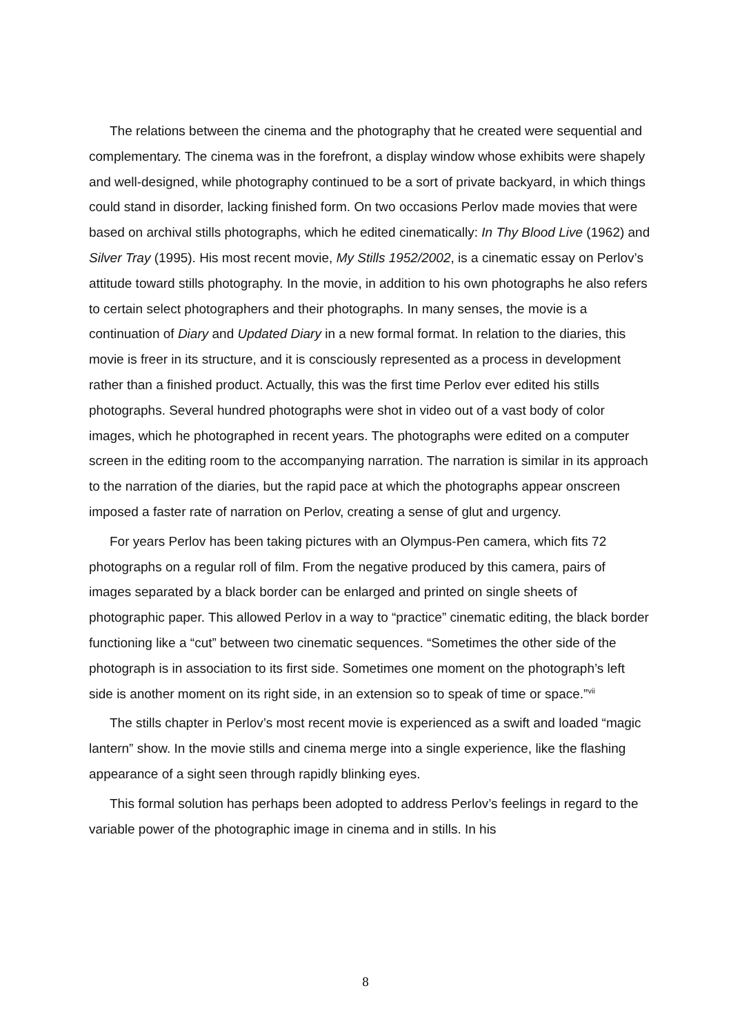The relations between the cinema and the photography that he created were sequential and complementary. The cinema was in the forefront, a display window whose exhibits were shapely and well-designed, while photography continued to be a sort of private backyard, in which things could stand in disorder, lacking finished form. On two occasions Perlov made movies that were based on archival stills photographs, which he edited cinematically: In Thy Blood Live (1962) and Silver Tray (1995). His most recent movie, My Stills 1952/2002, is a cinematic essay on Perlov’s attitude toward stills photography. In the movie, in addition to his own photographs he also refers to certain select photographers and their photographs. In many senses, the movie is a continuation of Diary and Updated Diary in a new formal format. In relation to the diaries, this movie is freer in its structure, and it is consciously represented as a process in development rather than a finished product. Actually, this was the first time Perlov ever edited his stills photographs. Several hundred photographs were shot in video out of a vast body of color images, which he photographed in recent years. The photographs were edited on a computer screen in the editing room to the accompanying narration. The narration is similar in its approach to the narration of the diaries, but the rapid pace at which the photographs appear onscreen imposed a faster rate of narration on Perlov, creating a sense of glut and urgency.
For years Perlov has been taking pictures with an Olympus-Pen camera, which fits 72 photographs on a regular roll of film. From the negative produced by this camera, pairs of images separated by a black border can be enlarged and printed on single sheets of photographic paper. This allowed Perlov in a way to “practice” cinematic editing, the black border functioning like a “cut” between two cinematic sequences. “Sometimes the other side of the photograph is in association to its first side. Sometimes one moment on the photograph’s left side is another moment on its right side, in an extension so to speak of time or space.”<sup>vii</sup>
The stills chapter in Perlov’s most recent movie is experienced as a swift and loaded “magic lantern” show. In the movie stills and cinema merge into a single experience, like the flashing appearance of a sight seen through rapidly blinking eyes.
This formal solution has perhaps been adopted to address Perlov’s feelings in regard to the variable power of the photographic image in cinema and in stills. In his
8